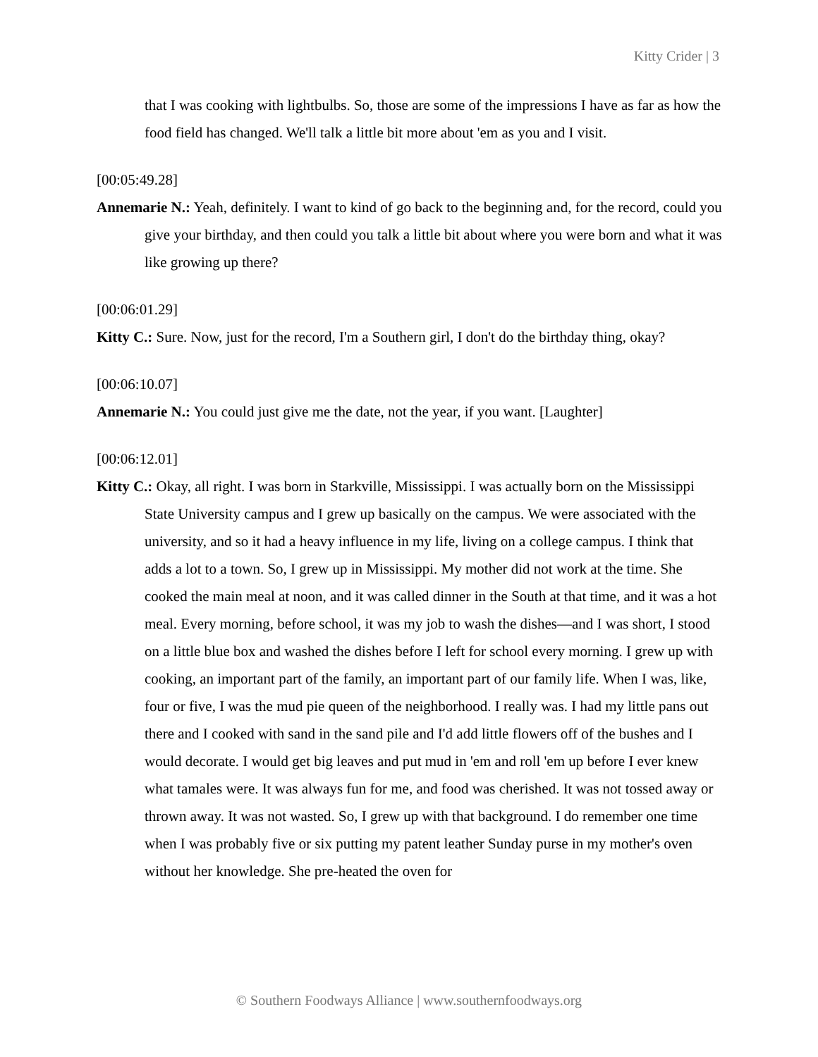Kitty Crider | 3
that I was cooking with lightbulbs. So, those are some of the impressions I have as far as how the food field has changed. We'll talk a little bit more about 'em as you and I visit.
[00:05:49.28]
Annemarie N.: Yeah, definitely. I want to kind of go back to the beginning and, for the record, could you give your birthday, and then could you talk a little bit about where you were born and what it was like growing up there?
[00:06:01.29]
Kitty C.: Sure. Now, just for the record, I'm a Southern girl, I don't do the birthday thing, okay?
[00:06:10.07]
Annemarie N.: You could just give me the date, not the year, if you want. [Laughter]
[00:06:12.01]
Kitty C.: Okay, all right. I was born in Starkville, Mississippi. I was actually born on the Mississippi State University campus and I grew up basically on the campus. We were associated with the university, and so it had a heavy influence in my life, living on a college campus. I think that adds a lot to a town. So, I grew up in Mississippi. My mother did not work at the time. She cooked the main meal at noon, and it was called dinner in the South at that time, and it was a hot meal. Every morning, before school, it was my job to wash the dishes—and I was short, I stood on a little blue box and washed the dishes before I left for school every morning. I grew up with cooking, an important part of the family, an important part of our family life. When I was, like, four or five, I was the mud pie queen of the neighborhood. I really was. I had my little pans out there and I cooked with sand in the sand pile and I'd add little flowers off of the bushes and I would decorate. I would get big leaves and put mud in 'em and roll 'em up before I ever knew what tamales were. It was always fun for me, and food was cherished. It was not tossed away or thrown away. It was not wasted. So, I grew up with that background. I do remember one time when I was probably five or six putting my patent leather Sunday purse in my mother's oven without her knowledge. She pre-heated the oven for
© Southern Foodways Alliance | www.southernfoodways.org